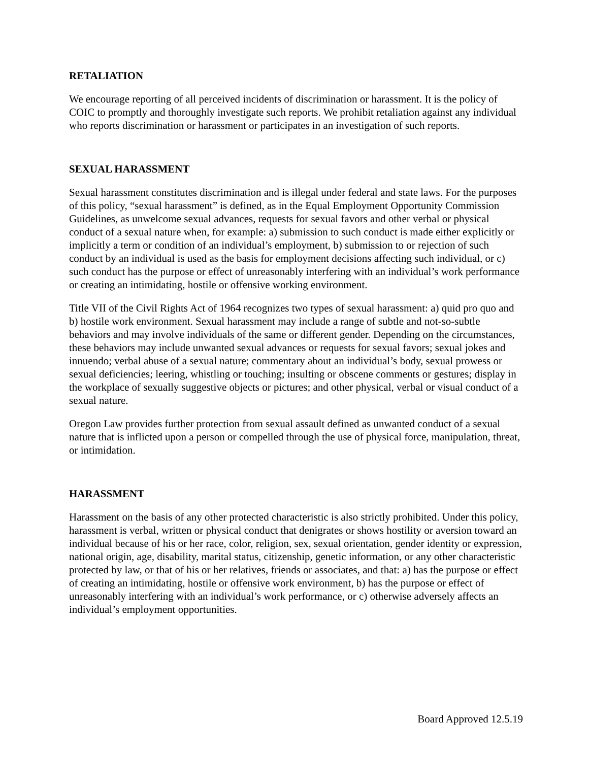RETALIATION
We encourage reporting of all perceived incidents of discrimination or harassment. It is the policy of COIC to promptly and thoroughly investigate such reports. We prohibit retaliation against any individual who reports discrimination or harassment or participates in an investigation of such reports.
SEXUAL HARASSMENT
Sexual harassment constitutes discrimination and is illegal under federal and state laws. For the purposes of this policy, “sexual harassment” is defined, as in the Equal Employment Opportunity Commission Guidelines, as unwelcome sexual advances, requests for sexual favors and other verbal or physical conduct of a sexual nature when, for example: a) submission to such conduct is made either explicitly or implicitly a term or condition of an individual’s employment, b) submission to or rejection of such conduct by an individual is used as the basis for employment decisions affecting such individual, or c) such conduct has the purpose or effect of unreasonably interfering with an individual’s work performance or creating an intimidating, hostile or offensive working environment.
Title VII of the Civil Rights Act of 1964 recognizes two types of sexual harassment: a) quid pro quo and b) hostile work environment. Sexual harassment may include a range of subtle and not-so-subtle behaviors and may involve individuals of the same or different gender. Depending on the circumstances, these behaviors may include unwanted sexual advances or requests for sexual favors; sexual jokes and innuendo; verbal abuse of a sexual nature; commentary about an individual’s body, sexual prowess or sexual deficiencies; leering, whistling or touching; insulting or obscene comments or gestures; display in the workplace of sexually suggestive objects or pictures; and other physical, verbal or visual conduct of a sexual nature.
Oregon Law provides further protection from sexual assault defined as unwanted conduct of a sexual nature that is inflicted upon a person or compelled through the use of physical force, manipulation, threat, or intimidation.
HARASSMENT
Harassment on the basis of any other protected characteristic is also strictly prohibited. Under this policy, harassment is verbal, written or physical conduct that denigrates or shows hostility or aversion toward an individual because of his or her race, color, religion, sex, sexual orientation, gender identity or expression, national origin, age, disability, marital status, citizenship, genetic information, or any other characteristic protected by law, or that of his or her relatives, friends or associates, and that: a) has the purpose or effect of creating an intimidating, hostile or offensive work environment, b) has the purpose or effect of unreasonably interfering with an individual’s work performance, or c) otherwise adversely affects an individual’s employment opportunities.
Board Approved 12.5.19